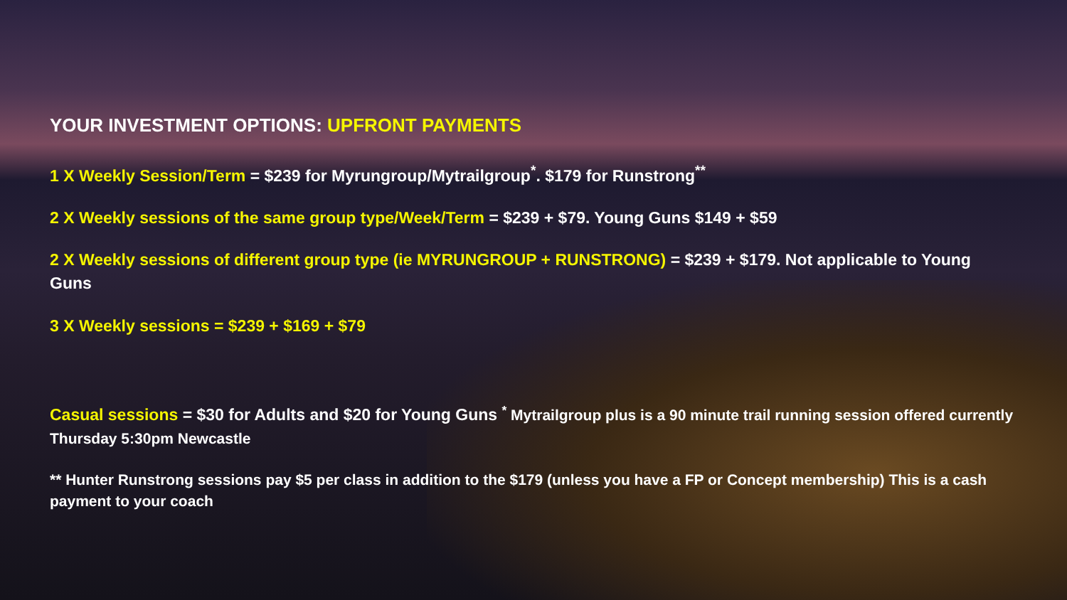YOUR INVESTMENT OPTIONS: UPFRONT PAYMENTS
1 X Weekly Session/Term = $239 for Myrungroup/Mytrailgroup<sup>*</sup>. $179 for Runstrong<sup>**</sup>
2 X Weekly sessions of the same group type/Week/Term = $239 + $79. Young Guns $149 + $59
2 X Weekly sessions of different group type (ie MYRUNGROUP + RUNSTRONG) = $239 + $179. Not applicable to Young Guns
3 X Weekly sessions = $239 + $169 + $79
Casual sessions = $30 for Adults and $20 for Young Guns <sup>*</sup> Mytrailgroup plus is a 90 minute trail running session offered currently Thursday 5:30pm Newcastle
** Hunter Runstrong sessions pay $5 per class in addition to the $179 (unless you have a FP or Concept membership) This is a cash payment to your coach